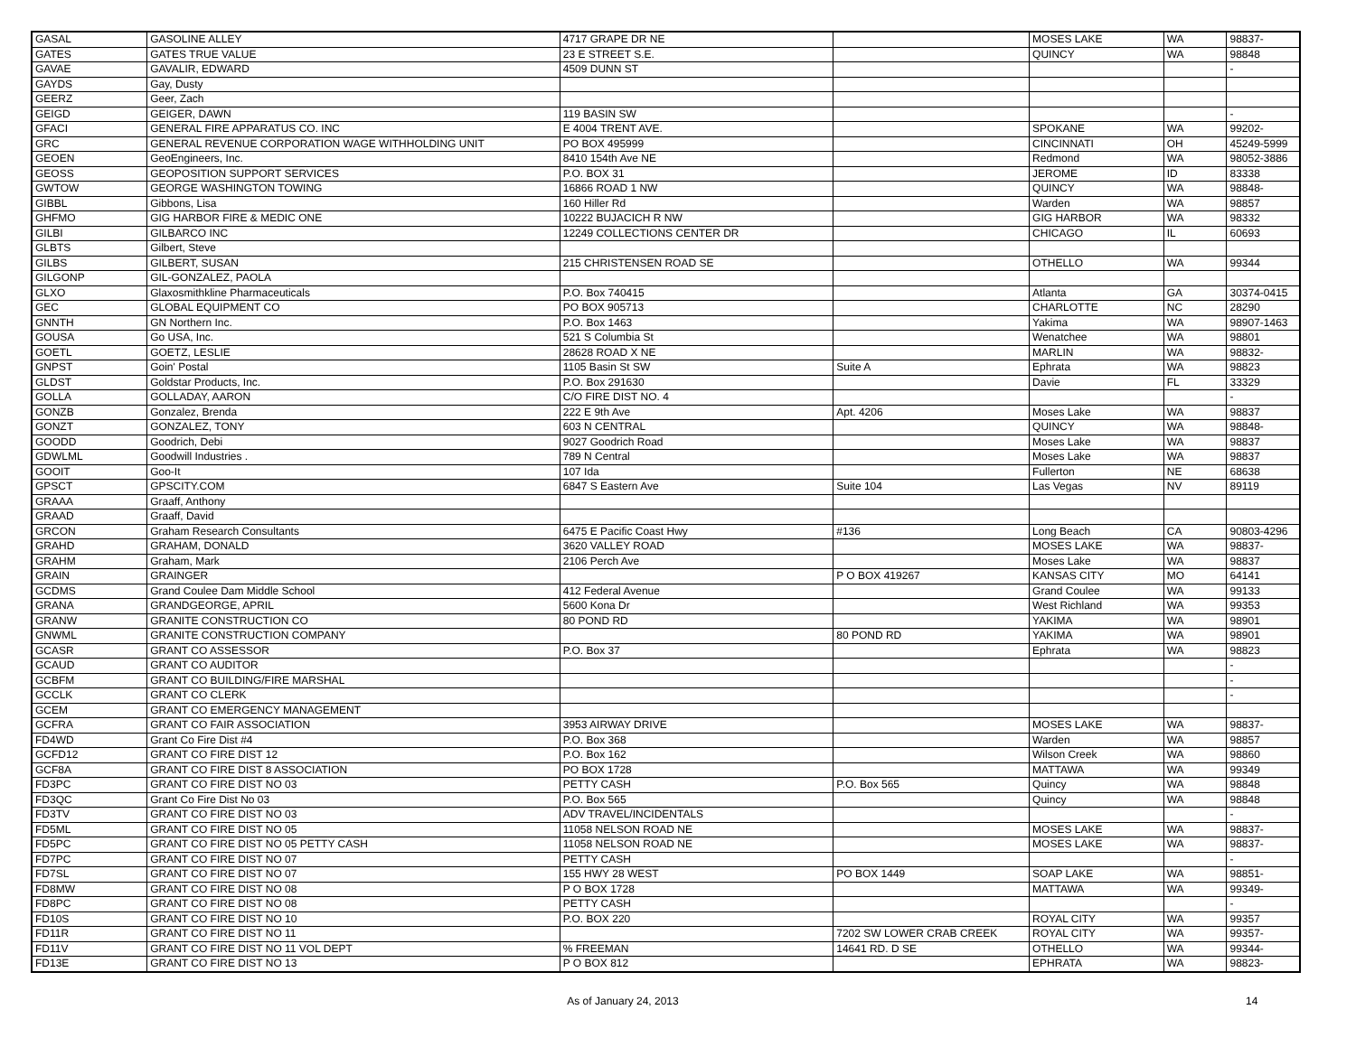| GASAL | GASOLINE ALLEY | 4717 GRAPE DR NE | | MOSES LAKE | WA | 98837- |
| GATES | GATES TRUE VALUE | 23 E STREET S.E. | | QUINCY | WA | 98848 |
| GAVAE | GAVALIR, EDWARD | 4509 DUNN ST | | | | - |
| GAYDS | Gay, Dusty | | | | | |
| GEERZ | Geer, Zach | | | | | |
| GEIGD | GEIGER, DAWN | 119 BASIN SW | | | | - |
| GFACI | GENERAL FIRE APPARATUS CO. INC | E 4004 TRENT AVE. | | SPOKANE | WA | 99202- |
| GRC | GENERAL REVENUE CORPORATION WAGE WITHHOLDING UNIT | PO BOX 495999 | | CINCINNATI | OH | 45249-5999 |
| GEOEN | GeoEngineers, Inc. | 8410 154th Ave NE | | Redmond | WA | 98052-3886 |
| GEOSS | GEOPOSITION SUPPORT SERVICES | P.O. BOX 31 | | JEROME | ID | 83338 |
| GWTOW | GEORGE WASHINGTON TOWING | 16866 ROAD 1 NW | | QUINCY | WA | 98848- |
| GIBBL | Gibbons, Lisa | 160 Hiller Rd | | Warden | WA | 98857 |
| GHFMO | GIG HARBOR FIRE & MEDIC ONE | 10222 BUJACICH R NW | | GIG HARBOR | WA | 98332 |
| GILBI | GILBARCO INC | 12249 COLLECTIONS CENTER DR | | CHICAGO | IL | 60693 |
| GLBTS | Gilbert, Steve | | | | | |
| GILBS | GILBERT, SUSAN | 215 CHRISTENSEN ROAD SE | | OTHELLO | WA | 99344 |
| GILGONP | GIL-GONZALEZ, PAOLA | | | | | |
| GLXO | Glaxosmithkline Pharmaceuticals | P.O. Box 740415 | | Atlanta | GA | 30374-0415 |
| GEC | GLOBAL EQUIPMENT CO | PO BOX 905713 | | CHARLOTTE | NC | 28290 |
| GNNTH | GN Northern Inc. | P.O. Box 1463 | | Yakima | WA | 98907-1463 |
| GOUSA | Go USA, Inc. | 521 S Columbia St | | Wenatchee | WA | 98801 |
| GOETL | GOETZ, LESLIE | 28628 ROAD X NE | | MARLIN | WA | 98832- |
| GNPST | Goin' Postal | 1105 Basin St SW | Suite A | Ephrata | WA | 98823 |
| GLDST | Goldstar Products, Inc. | P.O. Box 291630 | | Davie | FL | 33329 |
| GOLLA | GOLLADAY, AARON | C/O FIRE DIST NO. 4 | | | | - |
| GONZB | Gonzalez, Brenda | 222 E 9th Ave | Apt. 4206 | Moses Lake | WA | 98837 |
| GONZT | GONZALEZ, TONY | 603 N CENTRAL | | QUINCY | WA | 98848- |
| GOODD | Goodrich, Debi | 9027 Goodrich Road | | Moses Lake | WA | 98837 |
| GDWLML | Goodwill Industries . | 789 N Central | | Moses Lake | WA | 98837 |
| GOOIT | Goo-It | 107 Ida | | Fullerton | NE | 68638 |
| GPSCT | GPSCITY.COM | 6847 S Eastern Ave | Suite 104 | Las Vegas | NV | 89119 |
| GRAAA | Graaff, Anthony | | | | | |
| GRAAD | Graaff, David | | | | | |
| GRCON | Graham Research Consultants | 6475 E Pacific Coast Hwy | #136 | Long Beach | CA | 90803-4296 |
| GRAHD | GRAHAM, DONALD | 3620 VALLEY ROAD | | MOSES LAKE | WA | 98837- |
| GRAHM | Graham, Mark | 2106 Perch Ave | | Moses Lake | WA | 98837 |
| GRAIN | GRAINGER | | P O BOX 419267 | KANSAS CITY | MO | 64141 |
| GCDMS | Grand Coulee Dam Middle School | 412 Federal Avenue | | Grand Coulee | WA | 99133 |
| GRANA | GRANDGEORGE, APRIL | 5600 Kona Dr | | West Richland | WA | 99353 |
| GRANW | GRANITE CONSTRUCTION CO | 80 POND RD | | YAKIMA | WA | 98901 |
| GNWML | GRANITE CONSTRUCTION COMPANY | | 80 POND RD | YAKIMA | WA | 98901 |
| GCASR | GRANT CO ASSESSOR | P.O. Box 37 | | Ephrata | WA | 98823 |
| GCAUD | GRANT CO AUDITOR | | | | | - |
| GCBFM | GRANT CO BUILDING/FIRE MARSHAL | | | | | - |
| GCCLK | GRANT CO CLERK | | | | | - |
| GCEM | GRANT CO EMERGENCY MANAGEMENT | | | | | |
| GCFRA | GRANT CO FAIR ASSOCIATION | 3953 AIRWAY DRIVE | | MOSES LAKE | WA | 98837- |
| FD4WD | Grant Co Fire Dist #4 | P.O. Box 368 | | Warden | WA | 98857 |
| GCFD12 | GRANT CO FIRE DIST 12 | P.O. Box 162 | | Wilson Creek | WA | 98860 |
| GCF8A | GRANT CO FIRE DIST 8 ASSOCIATION | PO BOX 1728 | | MATTAWA | WA | 99349 |
| FD3PC | GRANT CO FIRE DIST NO 03 | PETTY CASH | P.O. Box 565 | Quincy | WA | 98848 |
| FD3QC | Grant Co Fire Dist No 03 | P.O. Box 565 | | Quincy | WA | 98848 |
| FD3TV | GRANT CO FIRE DIST NO 03 | ADV TRAVEL/INCIDENTALS | | | | - |
| FD5ML | GRANT CO FIRE DIST NO 05 | 11058 NELSON ROAD NE | | MOSES LAKE | WA | 98837- |
| FD5PC | GRANT CO FIRE DIST NO 05 PETTY CASH | 11058 NELSON ROAD NE | | MOSES LAKE | WA | 98837- |
| FD7PC | GRANT CO FIRE DIST NO 07 | PETTY CASH | | | | - |
| FD7SL | GRANT CO FIRE DIST NO 07 | 155 HWY 28 WEST | PO BOX 1449 | SOAP LAKE | WA | 98851- |
| FD8MW | GRANT CO FIRE DIST NO 08 | P O BOX 1728 | | MATTAWA | WA | 99349- |
| FD8PC | GRANT CO FIRE DIST NO 08 | PETTY CASH | | | | - |
| FD10S | GRANT CO FIRE DIST NO 10 | P.O. BOX 220 | | ROYAL CITY | WA | 99357 |
| FD11R | GRANT CO FIRE DIST NO 11 | | 7202 SW LOWER CRAB CREEK | ROYAL CITY | WA | 99357- |
| FD11V | GRANT CO FIRE DIST NO 11 VOL DEPT | % FREEMAN | 14641 RD. D SE | OTHELLO | WA | 99344- |
| FD13E | GRANT CO FIRE DIST NO 13 | P O BOX 812 | | EPHRATA | WA | 98823- |
As of January 24, 2013 14